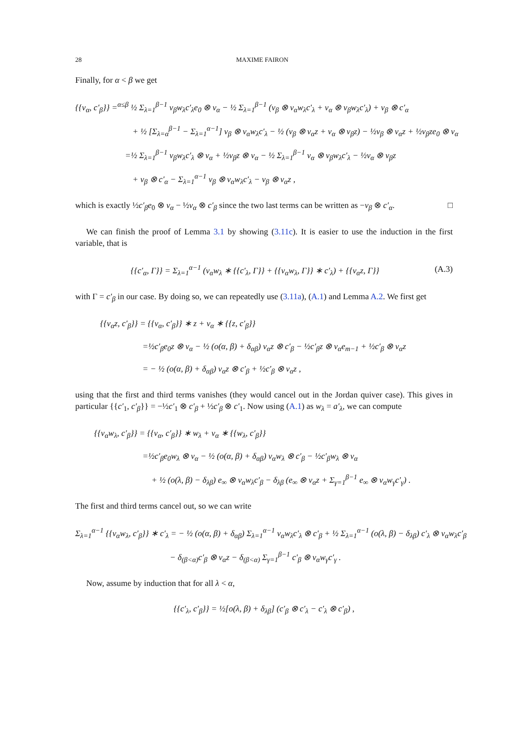28 MAXIME FAIRON
Finally, for α < β we get
{{v<sub>α</sub>, c′<sub>β</sub>}} =<sup>α≤β</sup> ½ Σ<sub>λ=1</sub><sup>β−1</sup> v<sub>β</sub>w<sub>λ</sub>c′<sub>λ</sub>e<sub>0</sub> ⊗ v<sub>α</sub> − ½ Σ<sub>λ=1</sub><sup>β−1</sup> (v<sub>β</sub> ⊗ v<sub>α</sub>w<sub>λ</sub>c′<sub>λ</sub> + v<sub>α</sub> ⊗ v<sub>β</sub>w<sub>λ</sub>c′<sub>λ</sub>) + v<sub>β</sub> ⊗ c′<sub>α</sub>
+ ½ [Σ<sub>λ=α</sub><sup>β−1</sup> − Σ<sub>λ=1</sub><sup>α−1</sup>] v<sub>β</sub> ⊗ v<sub>α</sub>w<sub>λ</sub>c′<sub>λ</sub> − ½ (v<sub>β</sub> ⊗ v<sub>α</sub>z + v<sub>α</sub> ⊗ v<sub>β</sub>z) − ½v<sub>β</sub> ⊗ v<sub>α</sub>z + ½v<sub>β</sub>ze<sub>0</sub> ⊗ v<sub>α</sub>
=½ Σ<sub>λ=1</sub><sup>β−1</sup> v<sub>β</sub>w<sub>λ</sub>c′<sub>λ</sub> ⊗ v<sub>α</sub> + ½v<sub>β</sub>z ⊗ v<sub>α</sub> − ½ Σ<sub>λ=1</sub><sup>β−1</sup> v<sub>α</sub> ⊗ v<sub>β</sub>w<sub>λ</sub>c′<sub>λ</sub> − ½v<sub>α</sub> ⊗ v<sub>β</sub>z
+ v<sub>β</sub> ⊗ c′<sub>α</sub> − Σ<sub>λ=1</sub><sup>α−1</sup> v<sub>β</sub> ⊗ v<sub>α</sub>w<sub>λ</sub>c′<sub>λ</sub> − v<sub>β</sub> ⊗ v<sub>α</sub>z ,
which is exactly ½c′<sub>β</sub>e<sub>0</sub> ⊗ v<sub>α</sub> − ½v<sub>α</sub> ⊗ c′<sub>β</sub> since the two last terms can be written as −v<sub>β</sub> ⊗ c′<sub>α</sub>. □
We can finish the proof of Lemma 3.1 by showing (3.11c). It is easier to use the induction in the first variable, that is
(A.3) {{c′<sub>α</sub>, Γ}} = Σ<sub>λ=1</sub><sup>α−1</sup> (v<sub>α</sub>w<sub>λ</sub> ∗ {{c′<sub>λ</sub>, Γ}} + {{v<sub>α</sub>w<sub>λ</sub>, Γ}} ∗ c′<sub>λ</sub>) + {{v<sub>α</sub>z, Γ}}
with Γ = c′<sub>β</sub> in our case. By doing so, we can repeatedly use (3.11a), (A.1) and Lemma A.2. We first get
{{v<sub>α</sub>z, c′<sub>β</sub>}} = {{v<sub>α</sub>, c′<sub>β</sub>}} ∗ z + v<sub>α</sub> ∗ {{z, c′<sub>β</sub>}}
=½c′<sub>β</sub>e<sub>0</sub>z ⊗ v<sub>α</sub> − ½ (o(α, β) + δ<sub>αβ</sub>) v<sub>α</sub>z ⊗ c′<sub>β</sub> − ½c′<sub>β</sub>z ⊗ v<sub>α</sub>e<sub>m−1</sub> + ½c′<sub>β</sub> ⊗ v<sub>α</sub>z
= − ½ (o(α, β) + δ<sub>αβ</sub>) v<sub>α</sub>z ⊗ c′<sub>β</sub> + ½c′<sub>β</sub> ⊗ v<sub>α</sub>z ,
using that the first and third terms vanishes (they would cancel out in the Jordan quiver case). This gives in particular {{c′<sub>1</sub>, c′<sub>β</sub>}} = −½c′<sub>1</sub> ⊗ c′<sub>β</sub> + ½c′<sub>β</sub> ⊗ c′<sub>1</sub>. Now using (A.1) as w<sub>λ</sub> = a′<sub>λ</sub>, we can compute
{{v<sub>α</sub>w<sub>λ</sub>, c′<sub>β</sub>}} = {{v<sub>α</sub>, c′<sub>β</sub>}} ∗ w<sub>λ</sub> + v<sub>α</sub> ∗ {{w<sub>λ</sub>, c′<sub>β</sub>}}
=½c′<sub>β</sub>e<sub>0</sub>w<sub>λ</sub> ⊗ v<sub>α</sub> − ½ (o(α, β) + δ<sub>αβ</sub>) v<sub>α</sub>w<sub>λ</sub> ⊗ c′<sub>β</sub> − ½c′<sub>β</sub>w<sub>λ</sub> ⊗ v<sub>α</sub>
+ ½ (o(λ, β) − δ<sub>λβ</sub>) e<sub>∞</sub> ⊗ v<sub>α</sub>w<sub>λ</sub>c′<sub>β</sub> − δ<sub>λβ</sub> (e<sub>∞</sub> ⊗ v<sub>α</sub>z + Σ<sub>γ=1</sub><sup>β−1</sup> e<sub>∞</sub> ⊗ v<sub>α</sub>w<sub>γ</sub>c′<sub>γ</sub>) .
The first and third terms cancel out, so we can write
Σ<sub>λ=1</sub><sup>α−1</sup> {{v<sub>α</sub>w<sub>λ</sub>, c′<sub>β</sub>}} ∗ c′<sub>λ</sub> = − ½ (o(α, β) + δ<sub>αβ</sub>) Σ<sub>λ=1</sub><sup>α−1</sup> v<sub>α</sub>w<sub>λ</sub>c′<sub>λ</sub> ⊗ c′<sub>β</sub> + ½ Σ<sub>λ=1</sub><sup>α−1</sup> (o(λ, β) − δ<sub>λβ</sub>) c′<sub>λ</sub> ⊗ v<sub>α</sub>w<sub>λ</sub>c′<sub>β</sub>
− δ<sub>(β<α)</sub>c′<sub>β</sub> ⊗ v<sub>α</sub>z − δ<sub>(β<α)</sub> Σ<sub>γ=1</sub><sup>β−1</sup> c′<sub>β</sub> ⊗ v<sub>α</sub>w<sub>γ</sub>c′<sub>γ</sub> .
Now, assume by induction that for all λ < α,
{{c′<sub>λ</sub>, c′<sub>β</sub>}} = ½[o(λ, β) + δ<sub>λβ</sub>] (c′<sub>β</sub> ⊗ c′<sub>λ</sub> − c′<sub>λ</sub> ⊗ c′<sub>β</sub>) ,